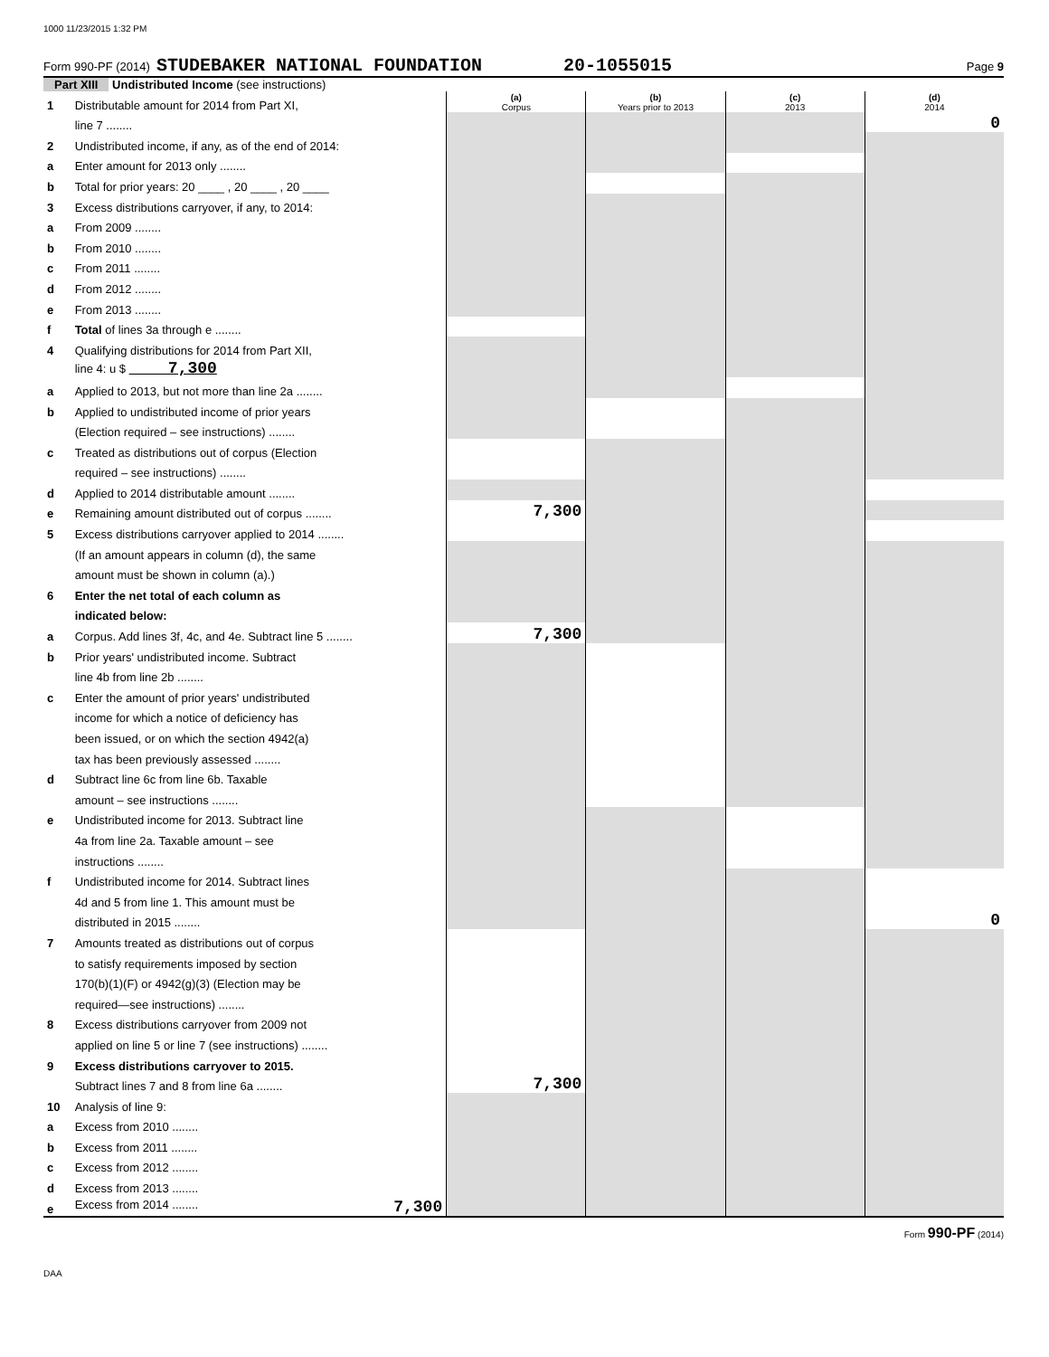1000 11/23/2015 1:32 PM
Form 990-PF (2014) STUDEBAKER NATIONAL FOUNDATION 20-1055015 Page 9
Part XIII Undistributed Income (see instructions)
| 1 | Distributable amount for 2014 from Part XI, | (a) Corpus | (b) Years prior to 2013 | (c) 2013 | (d) 2014 |
| | line 7 ........ | | | | 0 |
| 2 | Undistributed income, if any, as of the end of 2014: | | | | |
| a | Enter amount for 2013 only ........ | | | | |
| b | Total for prior years: 20 ____ , 20 ____ , 20 ____ | | | | |
| 3 | Excess distributions carryover, if any, to 2014: | | | | |
| a | From 2009 ........ | | | | |
| b | From 2010 ........ | | | | |
| c | From 2011 ........ | | | | |
| d | From 2012 ........ | | | | |
| e | From 2013 ........ | | | | |
| f | Total of lines 3a through e ........ | | | | |
| 4 | Qualifying distributions for 2014 from Part XII, | | | | |
| | line 4: u $ 7,300 | | | | |
| a | Applied to 2013, but not more than line 2a ........ | | | | |
| b | Applied to undistributed income of prior years | | | | |
| | (Election required – see instructions) ........ | | | | |
| c | Treated as distributions out of corpus (Election | | | | |
| | required – see instructions) ........ | | | | |
| d | Applied to 2014 distributable amount ........ | | | | |
| e | Remaining amount distributed out of corpus ........ | 7,300 | | | |
| 5 | Excess distributions carryover applied to 2014 ........ | | | | |
| | (If an amount appears in column (d), the same | | | | |
| | amount must be shown in column (a).) | | | | |
| 6 | Enter the net total of each column as | | | | |
| | indicated below: | | | | |
| a | Corpus. Add lines 3f, 4c, and 4e. Subtract line 5 ........ | 7,300 | | | |
| b | Prior years' undistributed income. Subtract | | | | |
| | line 4b from line 2b ........ | | | | |
| c | Enter the amount of prior years' undistributed | | | | |
| | income for which a notice of deficiency has | | | | |
| | been issued, or on which the section 4942(a) | | | | |
| | tax has been previously assessed ........ | | | | |
| d | Subtract line 6c from line 6b. Taxable | | | | |
| | amount – see instructions ........ | | | | |
| e | Undistributed income for 2013. Subtract line | | | | |
| | 4a from line 2a. Taxable amount – see | | | | |
| | instructions ........ | | | | |
| f | Undistributed income for 2014. Subtract lines | | | | |
| | 4d and 5 from line 1. This amount must be | | | | |
| | distributed in 2015 ........ | | | | 0 |
| 7 | Amounts treated as distributions out of corpus | | | | |
| | to satisfy requirements imposed by section | | | | |
| | 170(b)(1)(F) or 4942(g)(3) (Election may be | | | | |
| | required—see instructions) ........ | | | | |
| 8 | Excess distributions carryover from 2009 not | | | | |
| | applied on line 5 or line 7 (see instructions) ........ | | | | |
| 9 | Excess distributions carryover to 2015. | | | | |
| | Subtract lines 7 and 8 from line 6a ........ | 7,300 | | | |
| 10 | Analysis of line 9: | | | | |
| a | Excess from 2010 ........ | | | | |
| b | Excess from 2011 ........ | | | | |
| c | Excess from 2012 ........ | | | | |
| d | Excess from 2013 ........ | | | | |
| e | Excess from 2014 ........ 7,300 | | | | |
Form 990-PF (2014)
DAA